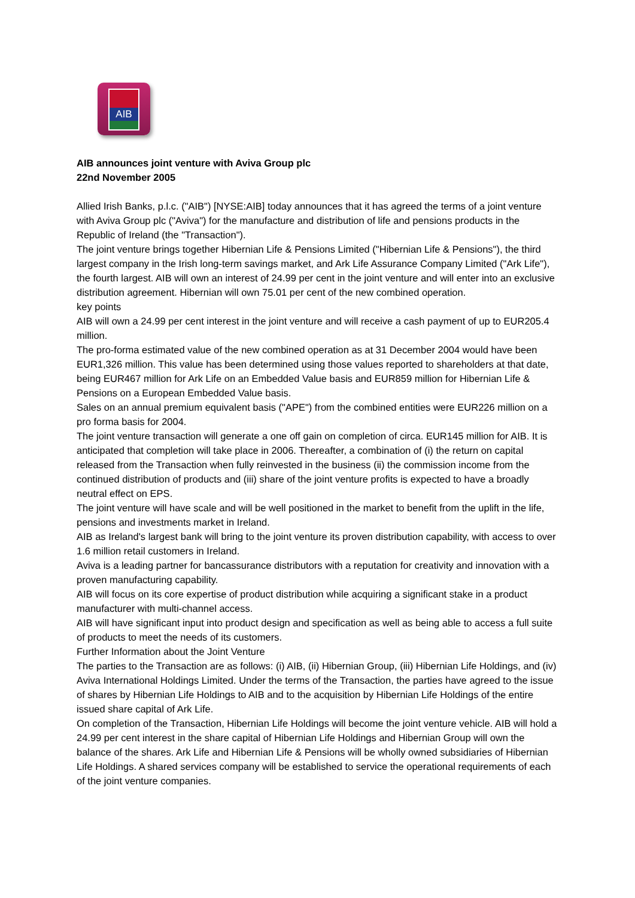AIB
AIB announces joint venture with Aviva Group plc
22nd November 2005
Allied Irish Banks, p.l.c. ("AIB") [NYSE:AIB] today announces that it has agreed the terms of a joint venture with Aviva Group plc ("Aviva") for the manufacture and distribution of life and pensions products in the Republic of Ireland (the "Transaction").
The joint venture brings together Hibernian Life & Pensions Limited ("Hibernian Life & Pensions"), the third largest company in the Irish long-term savings market, and Ark Life Assurance Company Limited ("Ark Life"), the fourth largest. AIB will own an interest of 24.99 per cent in the joint venture and will enter into an exclusive distribution agreement. Hibernian will own 75.01 per cent of the new combined operation.
key points
AIB will own a 24.99 per cent interest in the joint venture and will receive a cash payment of up to EUR205.4 million.
The pro-forma estimated value of the new combined operation as at 31 December 2004 would have been EUR1,326 million. This value has been determined using those values reported to shareholders at that date, being EUR467 million for Ark Life on an Embedded Value basis and EUR859 million for Hibernian Life & Pensions on a European Embedded Value basis.
Sales on an annual premium equivalent basis ("APE") from the combined entities were EUR226 million on a pro forma basis for 2004.
The joint venture transaction will generate a one off gain on completion of circa. EUR145 million for AIB. It is anticipated that completion will take place in 2006. Thereafter, a combination of (i) the return on capital released from the Transaction when fully reinvested in the business (ii) the commission income from the continued distribution of products and (iii) share of the joint venture profits is expected to have a broadly neutral effect on EPS.
The joint venture will have scale and will be well positioned in the market to benefit from the uplift in the life, pensions and investments market in Ireland.
AIB as Ireland's largest bank will bring to the joint venture its proven distribution capability, with access to over 1.6 million retail customers in Ireland.
Aviva is a leading partner for bancassurance distributors with a reputation for creativity and innovation with a proven manufacturing capability.
AIB will focus on its core expertise of product distribution while acquiring a significant stake in a product manufacturer with multi-channel access.
AIB will have significant input into product design and specification as well as being able to access a full suite of products to meet the needs of its customers.
Further Information about the Joint Venture
The parties to the Transaction are as follows: (i) AIB, (ii) Hibernian Group, (iii) Hibernian Life Holdings, and (iv) Aviva International Holdings Limited. Under the terms of the Transaction, the parties have agreed to the issue of shares by Hibernian Life Holdings to AIB and to the acquisition by Hibernian Life Holdings of the entire issued share capital of Ark Life.
On completion of the Transaction, Hibernian Life Holdings will become the joint venture vehicle. AIB will hold a 24.99 per cent interest in the share capital of Hibernian Life Holdings and Hibernian Group will own the balance of the shares. Ark Life and Hibernian Life & Pensions will be wholly owned subsidiaries of Hibernian Life Holdings. A shared services company will be established to service the operational requirements of each of the joint venture companies.